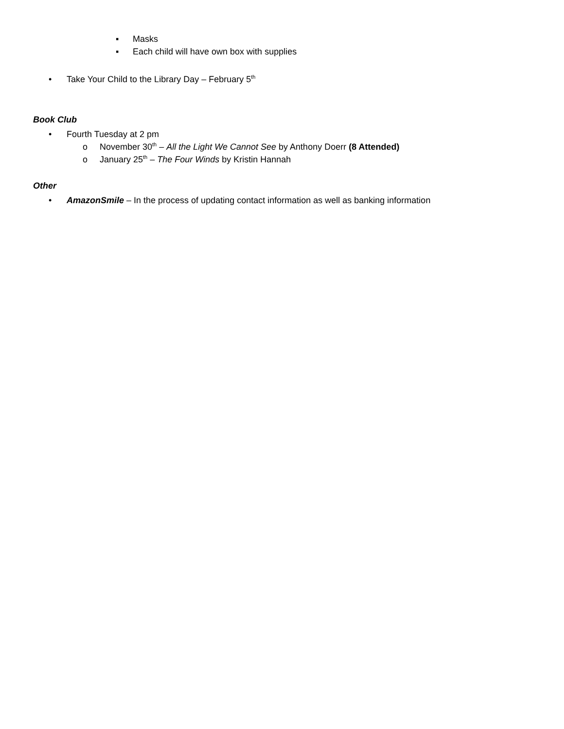▪ Masks
▪ Each child will have own box with supplies
• Take Your Child to the Library Day – February 5<sup>th</sup>
Book Club
• Fourth Tuesday at 2 pm
o November 30<sup>th</sup> – All the Light We Cannot See by Anthony Doerr (8 Attended)
o January 25<sup>th</sup> – The Four Winds by Kristin Hannah
Other
• AmazonSmile – In the process of updating contact information as well as banking information